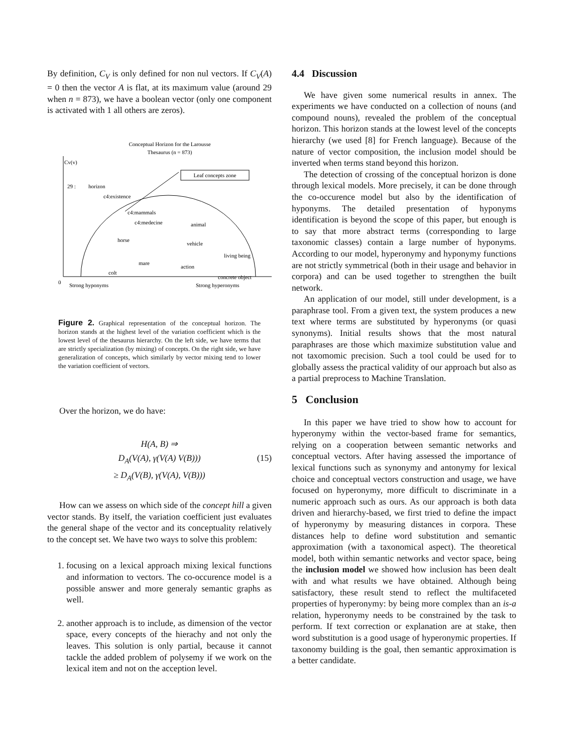By definition, C<sub>V</sub> is only defined for non nul vectors. If C<sub>V</sub>(A) = 0 then the vector A is flat, at its maximum value (around 29 when n = 873), we have a boolean vector (only one component is activated with 1 all others are zeros).
Conceptual Horizon for the Larousse
Thesaurus (n = 873)
Cv(v)
29 :
horizon
Leaf concepts zone
c4:existence
c4:mammals
c4:medecine
animal
horse
vehicle
living being
mare
action
colt
concrete object
0
Strong hyponyms
Strong hyperonyms
Figure 2. Graphical representation of the conceptual horizon. The horizon stands at the highest level of the variation coefficient which is the lowest level of the thesaurus hierarchy. On the left side, we have terms that are strictly specialization (by mixing) of concepts. On the right side, we have generalization of concepts, which similarly by vector mixing tend to lower the variation coefficient of vectors.
Over the horizon, we do have:
H(A, B) ⇒
D<sub>A</sub>(V(A), γ(V(A) V(B)))
≥ D<sub>A</sub>(V(B), γ(V(A), V(B)))
(15)
How can we assess on which side of the concept hill a given vector stands. By itself, the variation coefficient just evaluates the general shape of the vector and its conceptuality relatively to the concept set. We have two ways to solve this problem:
1. focusing on a lexical approach mixing lexical functions and information to vectors. The co-occurence model is a possible answer and more generaly semantic graphs as well.
2. another approach is to include, as dimension of the vector space, every concepts of the hierachy and not only the leaves. This solution is only partial, because it cannot tackle the added problem of polysemy if we work on the lexical item and not on the acception level.
4.4 Discussion
We have given some numerical results in annex. The experiments we have conducted on a collection of nouns (and compound nouns), revealed the problem of the conceptual horizon. This horizon stands at the lowest level of the concepts hierarchy (we used [8] for French language). Because of the nature of vector composition, the inclusion model should be inverted when terms stand beyond this horizon.
The detection of crossing of the conceptual horizon is done through lexical models. More precisely, it can be done through the co-occurence model but also by the identification of hyponyms. The detailed presentation of hyponyms identification is beyond the scope of this paper, but enough is to say that more abstract terms (corresponding to large taxonomic classes) contain a large number of hyponyms. According to our model, hyperonymy and hyponymy functions are not strictly symmetrical (both in their usage and behavior in corpora) and can be used together to strengthen the built network.
An application of our model, still under development, is a paraphrase tool. From a given text, the system produces a new text where terms are substituted by hyperonyms (or quasi synonyms). Initial results shows that the most natural paraphrases are those which maximize substitution value and not taxomomic precision. Such a tool could be used for to globally assess the practical validity of our approach but also as a partial preprocess to Machine Translation.
5 Conclusion
In this paper we have tried to show how to account for hyperonymy within the vector-based frame for semantics, relying on a cooperation between semantic networks and conceptual vectors. After having assessed the importance of lexical functions such as synonymy and antonymy for lexical choice and conceptual vectors construction and usage, we have focused on hyperonymy, more difficult to discriminate in a numeric approach such as ours. As our approach is both data driven and hierarchy-based, we first tried to define the impact of hyperonymy by measuring distances in corpora. These distances help to define word substitution and semantic approximation (with a taxonomical aspect). The theoretical model, both within semantic networks and vector space, being the inclusion model we showed how inclusion has been dealt with and what results we have obtained. Although being satisfactory, these result stend to reflect the multifaceted properties of hyperonymy: by being more complex than an is-a relation, hyperonymy needs to be constrained by the task to perform. If text correction or explanation are at stake, then word substitution is a good usage of hyperonymic properties. If taxonomy building is the goal, then semantic approximation is a better candidate.